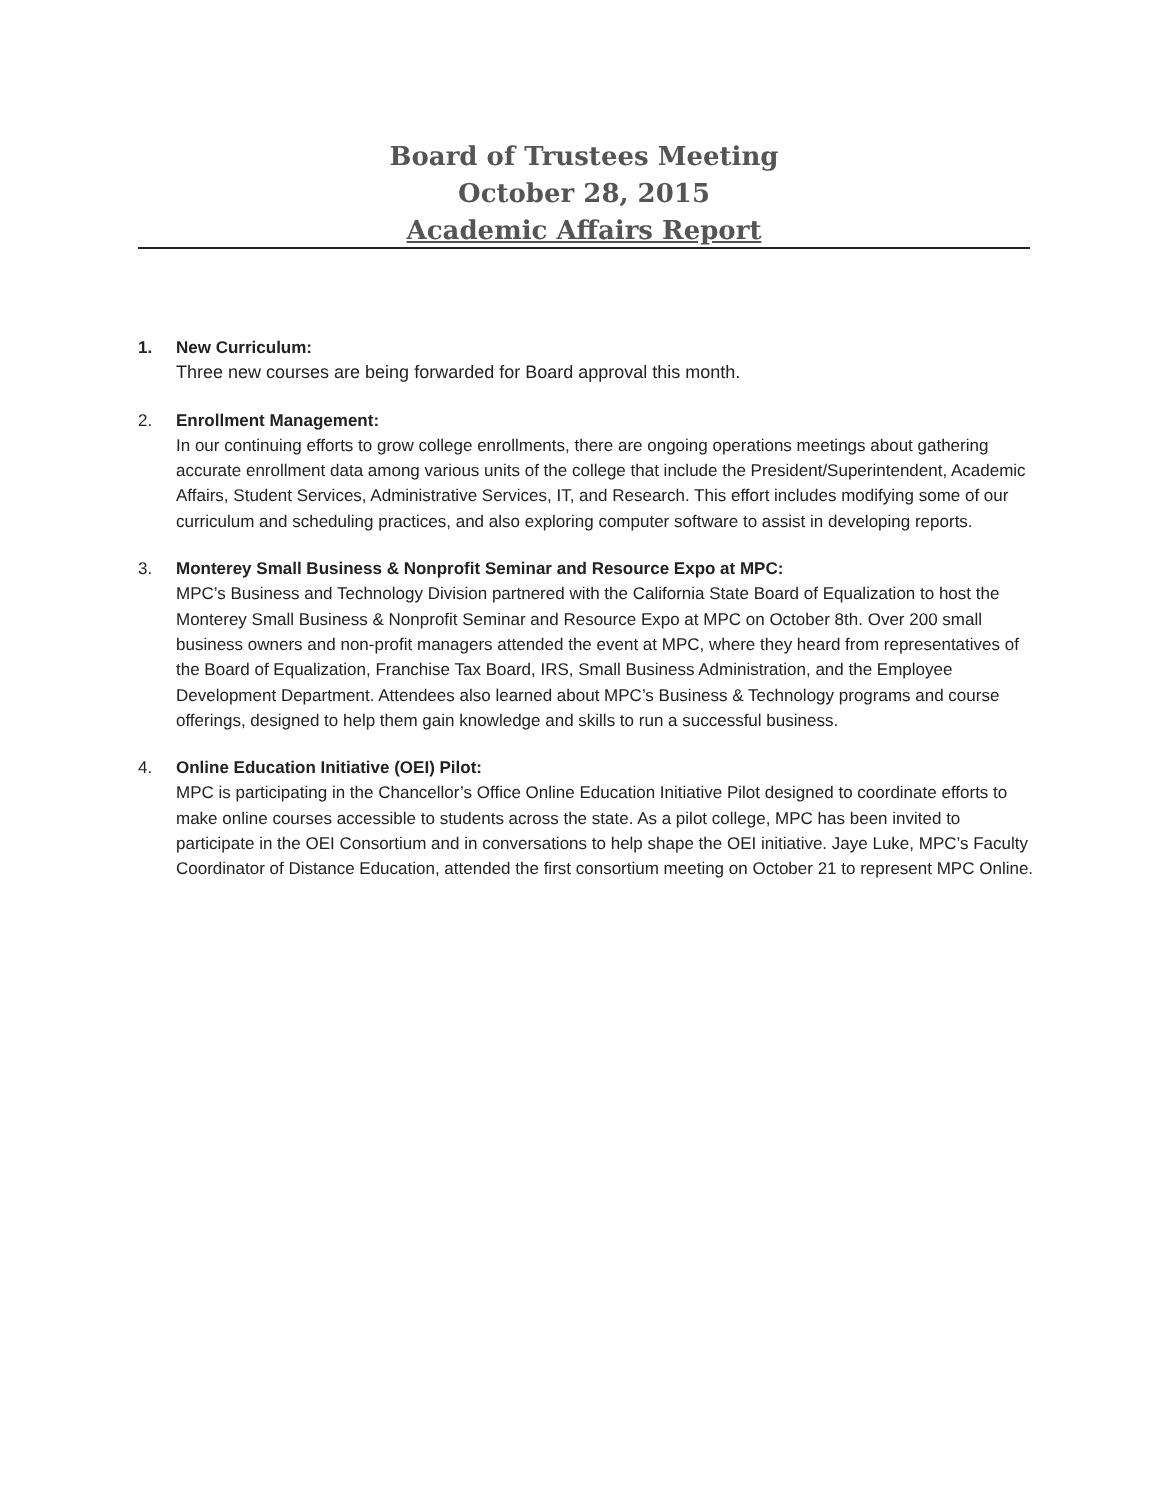Board of Trustees Meeting
October 28, 2015
Academic Affairs Report
1. New Curriculum:
Three new courses are being forwarded for Board approval this month.
2. Enrollment Management:
In our continuing efforts to grow college enrollments, there are ongoing operations meetings about gathering accurate enrollment data among various units of the college that include the President/Superintendent, Academic Affairs, Student Services, Administrative Services, IT, and Research. This effort includes modifying some of our curriculum and scheduling practices, and also exploring computer software to assist in developing reports.
3. Monterey Small Business & Nonprofit Seminar and Resource Expo at MPC:
MPC’s Business and Technology Division partnered with the California State Board of Equalization to host the Monterey Small Business & Nonprofit Seminar and Resource Expo at MPC on October 8th. Over 200 small business owners and non-profit managers attended the event at MPC, where they heard from representatives of the Board of Equalization, Franchise Tax Board, IRS, Small Business Administration, and the Employee Development Department. Attendees also learned about MPC’s Business & Technology programs and course offerings, designed to help them gain knowledge and skills to run a successful business.
4. Online Education Initiative (OEI) Pilot:
MPC is participating in the Chancellor’s Office Online Education Initiative Pilot designed to coordinate efforts to make online courses accessible to students across the state. As a pilot college, MPC has been invited to participate in the OEI Consortium and in conversations to help shape the OEI initiative. Jaye Luke, MPC’s Faculty Coordinator of Distance Education, attended the first consortium meeting on October 21 to represent MPC Online.